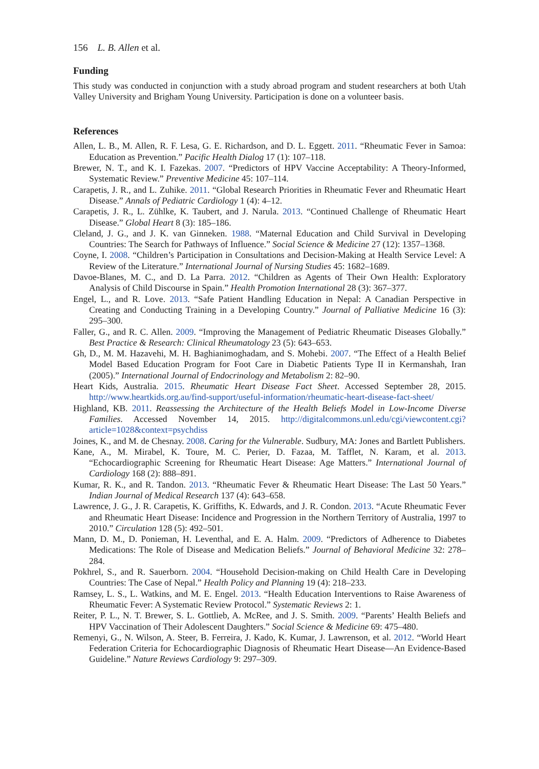156 L. B. Allen et al.
Funding
This study was conducted in conjunction with a study abroad program and student researchers at both Utah Valley University and Brigham Young University. Participation is done on a volunteer basis.
References
Allen, L. B., M. Allen, R. F. Lesa, G. E. Richardson, and D. L. Eggett. 2011. “Rheumatic Fever in Samoa: Education as Prevention.” Pacific Health Dialog 17 (1): 107–118.
Brewer, N. T., and K. I. Fazekas. 2007. “Predictors of HPV Vaccine Acceptability: A Theory-Informed, Systematic Review.” Preventive Medicine 45: 107–114.
Carapetis, J. R., and L. Zuhike. 2011. “Global Research Priorities in Rheumatic Fever and Rheumatic Heart Disease.” Annals of Pediatric Cardiology 1 (4): 4–12.
Carapetis, J. R., L. Zühlke, K. Taubert, and J. Narula. 2013. “Continued Challenge of Rheumatic Heart Disease.” Global Heart 8 (3): 185–186.
Cleland, J. G., and J. K. van Ginneken. 1988. “Maternal Education and Child Survival in Developing Countries: The Search for Pathways of Influence.” Social Science & Medicine 27 (12): 1357–1368.
Coyne, I. 2008. “Children’s Participation in Consultations and Decision-Making at Health Service Level: A Review of the Literature.” International Journal of Nursing Studies 45: 1682–1689.
Davoe-Blanes, M. C., and D. La Parra. 2012. “Children as Agents of Their Own Health: Exploratory Analysis of Child Discourse in Spain.” Health Promotion International 28 (3): 367–377.
Engel, L., and R. Love. 2013. “Safe Patient Handling Education in Nepal: A Canadian Perspective in Creating and Conducting Training in a Developing Country.” Journal of Palliative Medicine 16 (3): 295–300.
Faller, G., and R. C. Allen. 2009. “Improving the Management of Pediatric Rheumatic Diseases Globally.” Best Practice & Research: Clinical Rheumatology 23 (5): 643–653.
Gh, D., M. M. Hazavehi, M. H. Baghianimoghadam, and S. Mohebi. 2007. “The Effect of a Health Belief Model Based Education Program for Foot Care in Diabetic Patients Type II in Kermanshah, Iran (2005).” International Journal of Endocrinology and Metabolism 2: 82–90.
Heart Kids, Australia. 2015. Rheumatic Heart Disease Fact Sheet. Accessed September 28, 2015. http://www.heartkids.org.au/find-support/useful-information/rheumatic-heart-disease-fact-sheet/
Highland, KB. 2011. Reassessing the Architecture of the Health Beliefs Model in Low-Income Diverse Families. Accessed November 14, 2015. http://digitalcommons.unl.edu/cgi/viewcontent.cgi?article=1028&context=psychdiss
Joines, K., and M. de Chesnay. 2008. Caring for the Vulnerable. Sudbury, MA: Jones and Bartlett Publishers.
Kane, A., M. Mirabel, K. Toure, M. C. Perier, D. Fazaa, M. Tafflet, N. Karam, et al. 2013. “Echocardiographic Screening for Rheumatic Heart Disease: Age Matters.” International Journal of Cardiology 168 (2): 888–891.
Kumar, R. K., and R. Tandon. 2013. “Rheumatic Fever & Rheumatic Heart Disease: The Last 50 Years.” Indian Journal of Medical Research 137 (4): 643–658.
Lawrence, J. G., J. R. Carapetis, K. Griffiths, K. Edwards, and J. R. Condon. 2013. “Acute Rheumatic Fever and Rheumatic Heart Disease: Incidence and Progression in the Northern Territory of Australia, 1997 to 2010.” Circulation 128 (5): 492–501.
Mann, D. M., D. Ponieman, H. Leventhal, and E. A. Halm. 2009. “Predictors of Adherence to Diabetes Medications: The Role of Disease and Medication Beliefs.” Journal of Behavioral Medicine 32: 278–284.
Pokhrel, S., and R. Sauerborn. 2004. “Household Decision-making on Child Health Care in Developing Countries: The Case of Nepal.” Health Policy and Planning 19 (4): 218–233.
Ramsey, L. S., L. Watkins, and M. E. Engel. 2013. “Health Education Interventions to Raise Awareness of Rheumatic Fever: A Systematic Review Protocol.” Systematic Reviews 2: 1.
Reiter, P. L., N. T. Brewer, S. L. Gottlieb, A. McRee, and J. S. Smith. 2009. “Parents’ Health Beliefs and HPV Vaccination of Their Adolescent Daughters.” Social Science & Medicine 69: 475–480.
Remenyi, G., N. Wilson, A. Steer, B. Ferreira, J. Kado, K. Kumar, J. Lawrenson, et al. 2012. “World Heart Federation Criteria for Echocardiographic Diagnosis of Rheumatic Heart Disease—An Evidence-Based Guideline.” Nature Reviews Cardiology 9: 297–309.